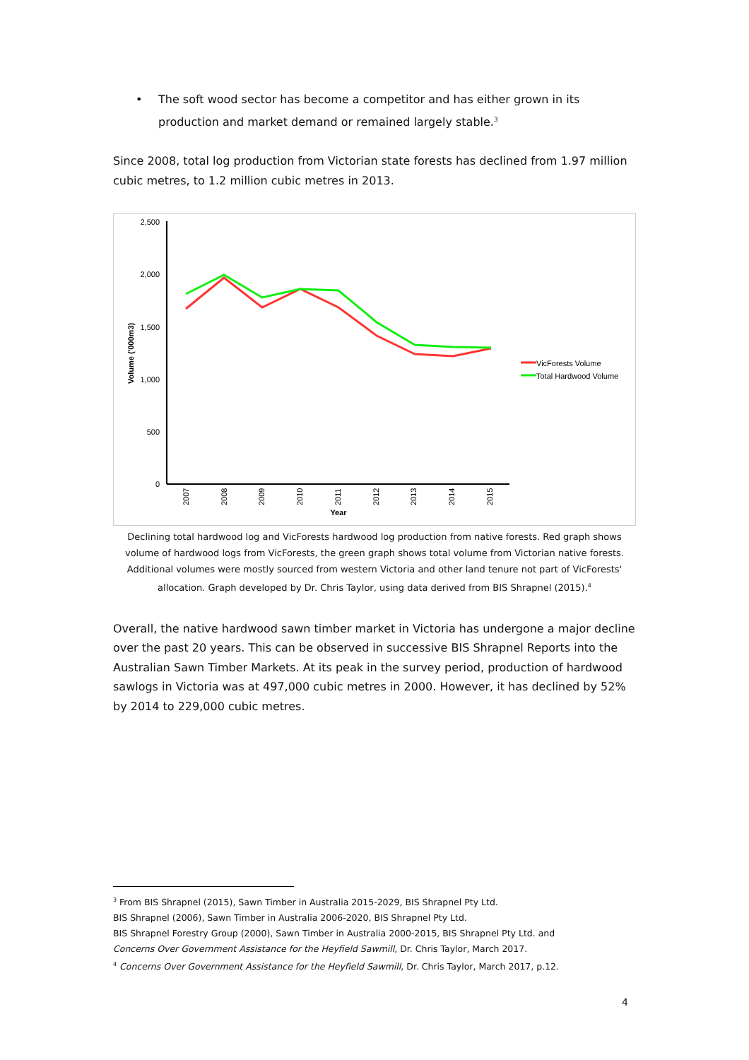• The soft wood sector has become a competitor and has either grown in its production and market demand or remained largely stable.<sup>3</sup>
Since 2008, total log production from Victorian state forests has declined from 1.97 million cubic metres, to 1.2 million cubic metres in 2013.
2,500
2,000
1,500
1,000
500
0
Volume ('000m3)
2007
2008
2009
2010
2011
2012
2013
2014
2015
Year
VicForests Volume
Total Hardwood Volume
Declining total hardwood log and VicForests hardwood log production from native forests. Red graph shows volume of hardwood logs from VicForests, the green graph shows total volume from Victorian native forests. Additional volumes were mostly sourced from western Victoria and other land tenure not part of VicForests' allocation. Graph developed by Dr. Chris Taylor, using data derived from BIS Shrapnel (2015).<sup>4</sup>
Overall, the native hardwood sawn timber market in Victoria has undergone a major decline over the past 20 years. This can be observed in successive BIS Shrapnel Reports into the Australian Sawn Timber Markets. At its peak in the survey period, production of hardwood sawlogs in Victoria was at 497,000 cubic metres in 2000. However, it has declined by 52% by 2014 to 229,000 cubic metres.
<sup>3</sup> From BIS Shrapnel (2015), Sawn Timber in Australia 2015-2029, BIS Shrapnel Pty Ltd.
BIS Shrapnel (2006), Sawn Timber in Australia 2006-2020, BIS Shrapnel Pty Ltd.
BIS Shrapnel Forestry Group (2000), Sawn Timber in Australia 2000-2015, BIS Shrapnel Pty Ltd. and
Concerns Over Government Assistance for the Heyfield Sawmill, Dr. Chris Taylor, March 2017.
<sup>4</sup> Concerns Over Government Assistance for the Heyfield Sawmill, Dr. Chris Taylor, March 2017, p.12.
4